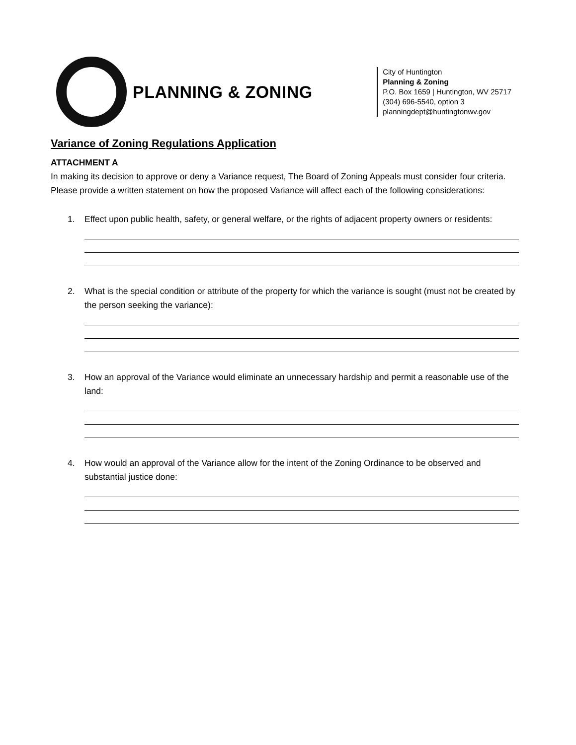PLANNING & ZONING
City of Huntington
Planning & Zoning
P.O. Box 1659 | Huntington, WV 25717
(304) 696-5540, option 3
planningdept@huntingtonwv.gov
Variance of Zoning Regulations Application
ATTACHMENT A
In making its decision to approve or deny a Variance request, The Board of Zoning Appeals must consider four criteria. Please provide a written statement on how the proposed Variance will affect each of the following considerations:
1. Effect upon public health, safety, or general welfare, or the rights of adjacent property owners or residents:
2. What is the special condition or attribute of the property for which the variance is sought (must not be created by the person seeking the variance):
3. How an approval of the Variance would eliminate an unnecessary hardship and permit a reasonable use of the land:
4. How would an approval of the Variance allow for the intent of the Zoning Ordinance to be observed and substantial justice done: